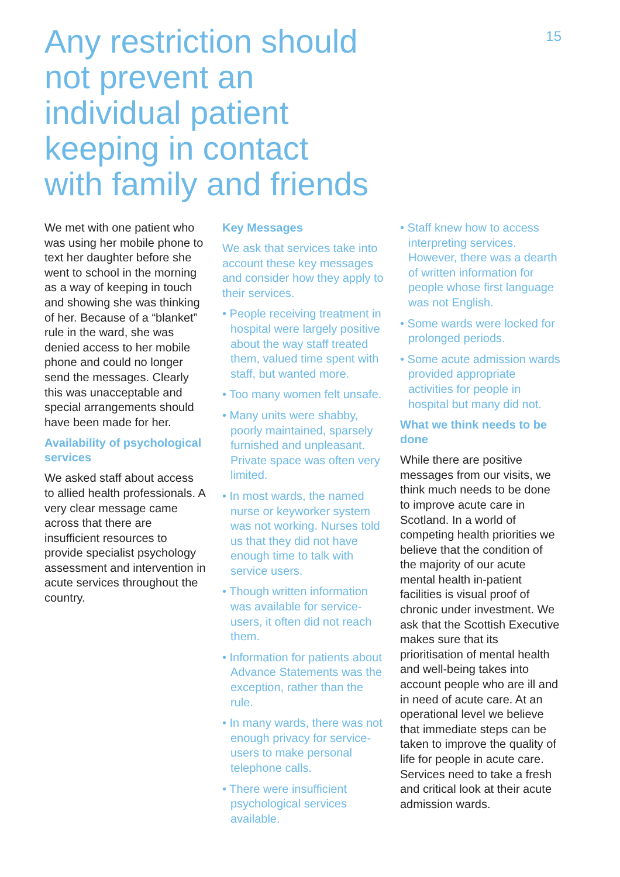Any restriction should not prevent an individual patient keeping in contact with family and friends
15
We met with one patient who was using her mobile phone to text her daughter before she went to school in the morning as a way of keeping in touch and showing she was thinking of her. Because of a “blanket” rule in the ward, she was denied access to her mobile phone and could no longer send the messages. Clearly this was unacceptable and special arrangements should have been made for her.
Availability of psychological services
We asked staff about access to allied health professionals. A very clear message came across that there are insufficient resources to provide specialist psychology assessment and intervention in acute services throughout the country.
Key Messages
We ask that services take into account these key messages and consider how they apply to their services.
• People receiving treatment in hospital were largely positive about the way staff treated them, valued time spent with staff, but wanted more.
• Too many women felt unsafe.
• Many units were shabby, poorly maintained, sparsely furnished and unpleasant. Private space was often very limited.
• In most wards, the named nurse or keyworker system was not working. Nurses told us that they did not have enough time to talk with service users.
• Though written information was available for service-users, it often did not reach them.
• Information for patients about Advance Statements was the exception, rather than the rule.
• In many wards, there was not enough privacy for service-users to make personal telephone calls.
• There were insufficient psychological services available.
• Staff knew how to access interpreting services. However, there was a dearth of written information for people whose first language was not English.
• Some wards were locked for prolonged periods.
• Some acute admission wards provided appropriate activities for people in hospital but many did not.
What we think needs to be done
While there are positive messages from our visits, we think much needs to be done to improve acute care in Scotland. In a world of competing health priorities we believe that the condition of the majority of our acute mental health in-patient facilities is visual proof of chronic under investment. We ask that the Scottish Executive makes sure that its prioritisation of mental health and well-being takes into account people who are ill and in need of acute care. At an operational level we believe that immediate steps can be taken to improve the quality of life for people in acute care. Services need to take a fresh and critical look at their acute admission wards.